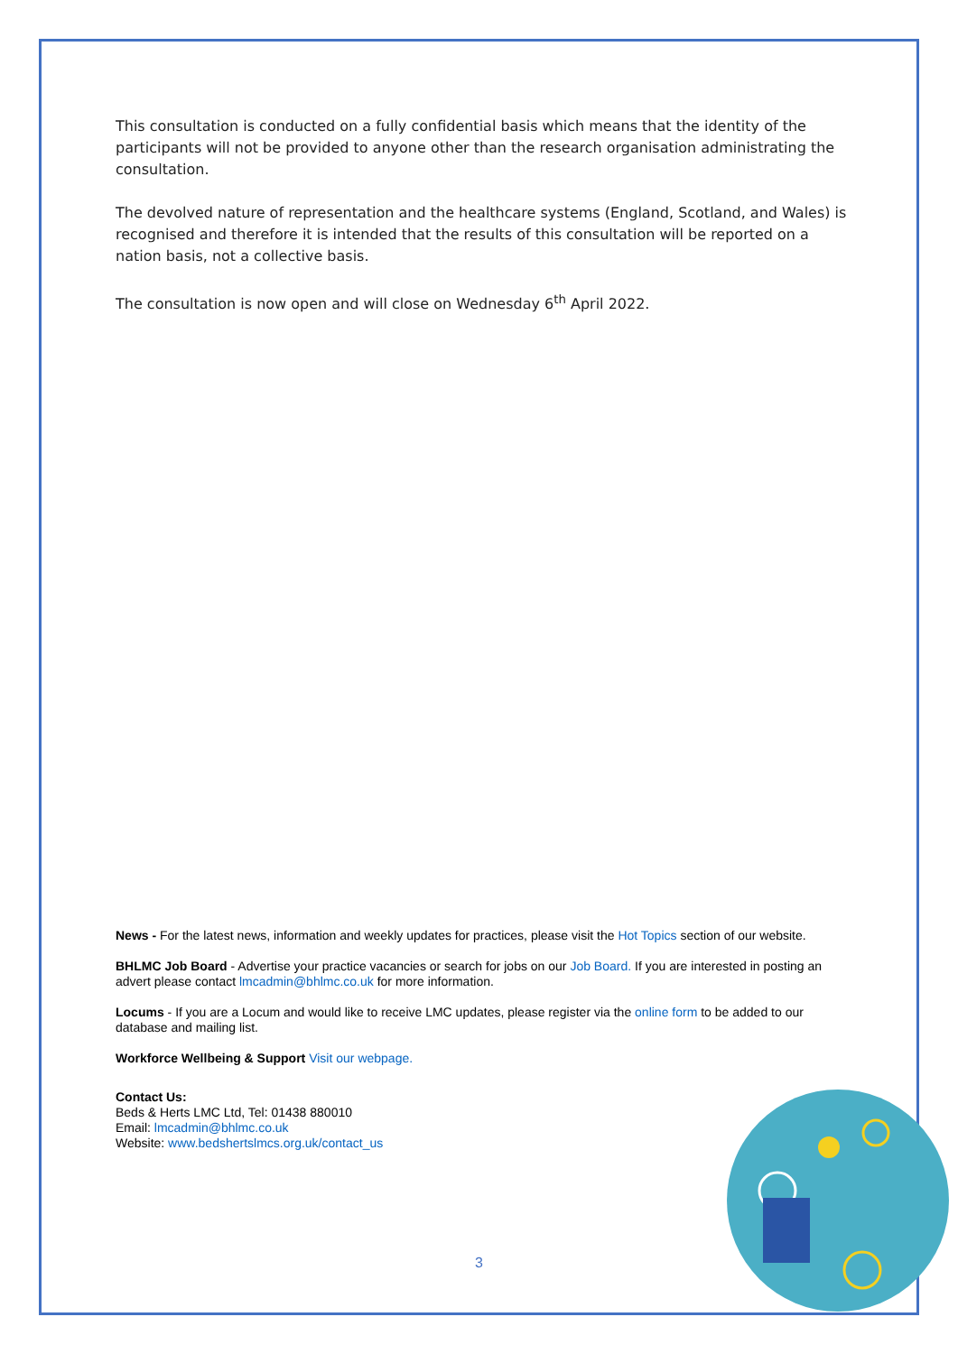This consultation is conducted on a fully confidential basis which means that the identity of the participants will not be provided to anyone other than the research organisation administrating the consultation.
The devolved nature of representation and the healthcare systems (England, Scotland, and Wales) is recognised and therefore it is intended that the results of this consultation will be reported on a nation basis, not a collective basis.
The consultation is now open and will close on Wednesday 6<sup>th</sup> April 2022.
News - For the latest news, information and weekly updates for practices, please visit the Hot Topics section of our website.
BHLMC Job Board - Advertise your practice vacancies or search for jobs on our Job Board. If you are interested in posting an advert please contact lmcadmin@bhlmc.co.uk for more information.
Locums - If you are a Locum and would like to receive LMC updates, please register via the online form to be added to our database and mailing list.
Workforce Wellbeing & Support Visit our webpage.
Contact Us:
Beds & Herts LMC Ltd, Tel: 01438 880010
Email: lmcadmin@bhlmc.co.uk
Website: www.bedshertslmcs.org.uk/contact_us
3